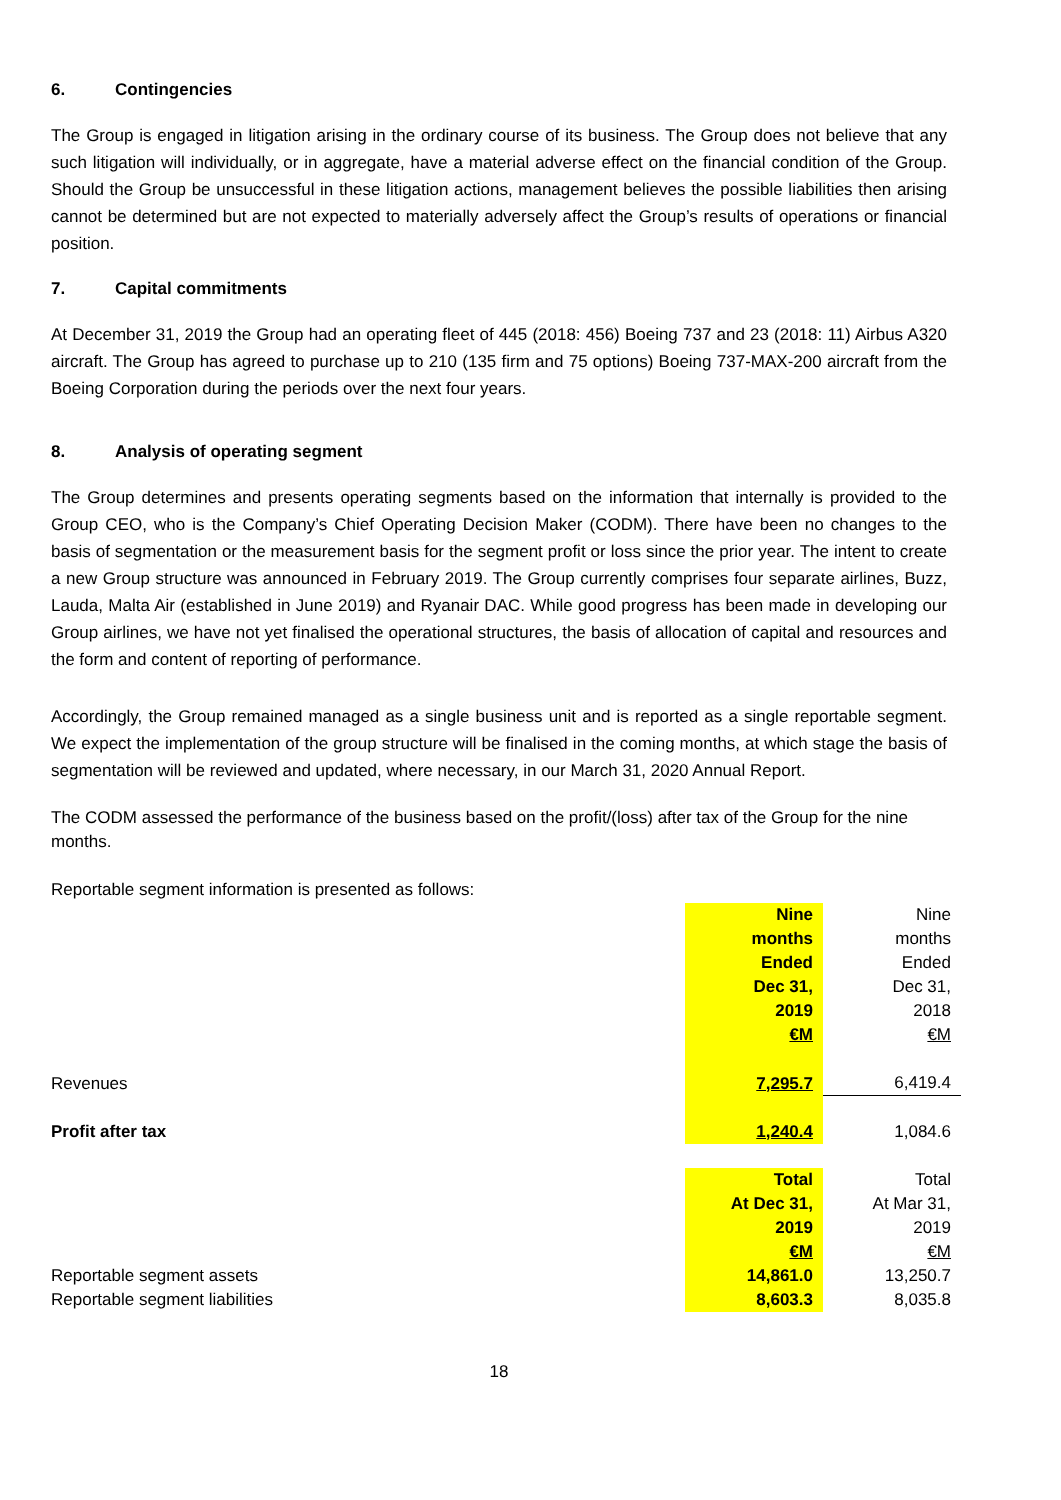6. Contingencies
The Group is engaged in litigation arising in the ordinary course of its business. The Group does not believe that any such litigation will individually, or in aggregate, have a material adverse effect on the financial condition of the Group. Should the Group be unsuccessful in these litigation actions, management believes the possible liabilities then arising cannot be determined but are not expected to materially adversely affect the Group’s results of operations or financial position.
7. Capital commitments
At December 31, 2019 the Group had an operating fleet of 445 (2018: 456) Boeing 737 and 23 (2018: 11) Airbus A320 aircraft. The Group has agreed to purchase up to 210 (135 firm and 75 options) Boeing 737-MAX-200 aircraft from the Boeing Corporation during the periods over the next four years.
8. Analysis of operating segment
The Group determines and presents operating segments based on the information that internally is provided to the Group CEO, who is the Company’s Chief Operating Decision Maker (CODM). There have been no changes to the basis of segmentation or the measurement basis for the segment profit or loss since the prior year. The intent to create a new Group structure was announced in February 2019. The Group currently comprises four separate airlines, Buzz, Lauda, Malta Air (established in June 2019) and Ryanair DAC. While good progress has been made in developing our Group airlines, we have not yet finalised the operational structures, the basis of allocation of capital and resources and the form and content of reporting of performance.
Accordingly, the Group remained managed as a single business unit and is reported as a single reportable segment. We expect the implementation of the group structure will be finalised in the coming months, at which stage the basis of segmentation will be reviewed and updated, where necessary, in our March 31, 2020 Annual Report.
The CODM assessed the performance of the business based on the profit/(loss) after tax of the Group for the nine months.
Reportable segment information is presented as follows:
| | Nine months Ended Dec 31, 2019 €M | Nine months Ended Dec 31, 2018 €M |
| Revenues | 7,295.7 | 6,419.4 |
| Profit after tax | 1,240.4 | 1,084.6 |
| | Total At Dec 31, 2019 €M | Total At Mar 31, 2019 €M |
| Reportable segment assets | 14,861.0 | 13,250.7 |
| Reportable segment liabilities | 8,603.3 | 8,035.8 |
18